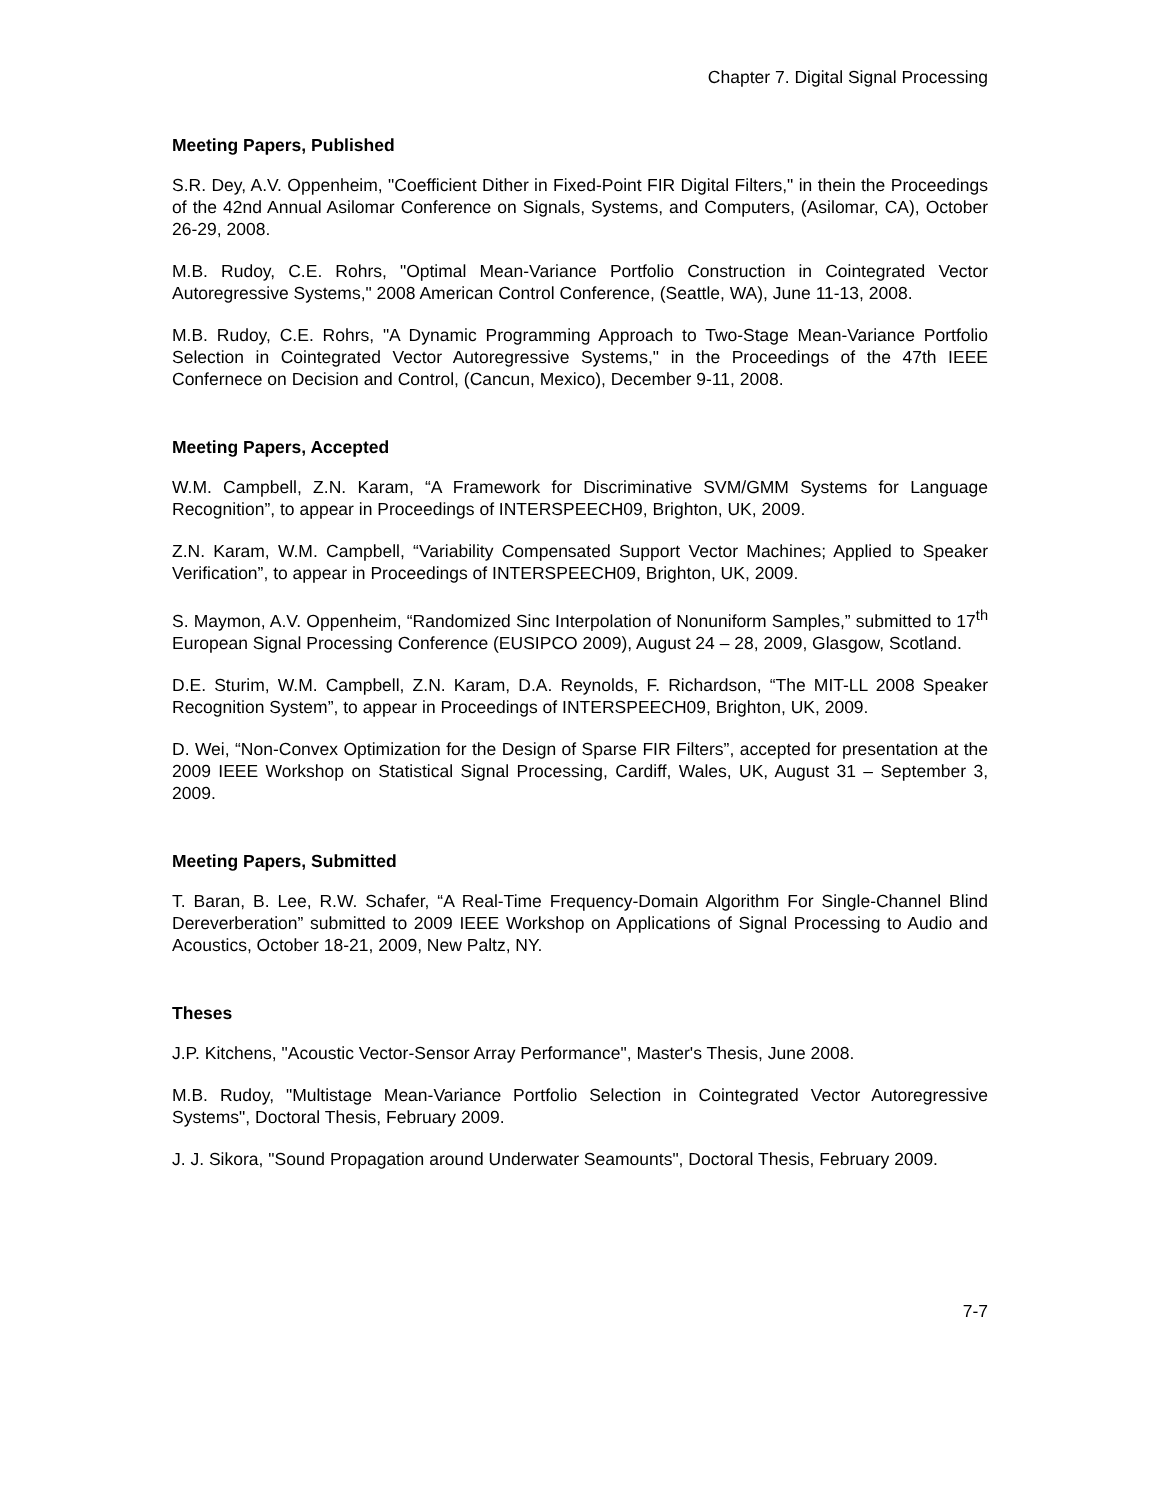Chapter 7. Digital Signal Processing
Meeting Papers, Published
S.R. Dey, A.V. Oppenheim, "Coefficient Dither in Fixed-Point FIR Digital Filters," in thein the Proceedings of the 42nd Annual Asilomar Conference on Signals, Systems, and Computers, (Asilomar, CA), October 26-29, 2008.
M.B. Rudoy, C.E. Rohrs, "Optimal Mean-Variance Portfolio Construction in Cointegrated Vector Autoregressive Systems," 2008 American Control Conference, (Seattle, WA), June 11-13, 2008.
M.B. Rudoy, C.E. Rohrs, "A Dynamic Programming Approach to Two-Stage Mean-Variance Portfolio Selection in Cointegrated Vector Autoregressive Systems," in the Proceedings of the 47th IEEE Confernece on Decision and Control, (Cancun, Mexico), December 9-11, 2008.
Meeting Papers, Accepted
W.M. Campbell, Z.N. Karam, “A Framework for Discriminative SVM/GMM Systems for Language Recognition”, to appear in Proceedings of INTERSPEECH09, Brighton, UK, 2009.
Z.N. Karam, W.M. Campbell, “Variability Compensated Support Vector Machines; Applied to Speaker Verification”, to appear in Proceedings of INTERSPEECH09, Brighton, UK, 2009.
S. Maymon, A.V. Oppenheim, “Randomized Sinc Interpolation of Nonuniform Samples,” submitted to 17<sup>th</sup> European Signal Processing Conference (EUSIPCO 2009), August 24 – 28, 2009, Glasgow, Scotland.
D.E. Sturim, W.M. Campbell, Z.N. Karam, D.A. Reynolds, F. Richardson, “The MIT-LL 2008 Speaker Recognition System”, to appear in Proceedings of INTERSPEECH09, Brighton, UK, 2009.
D. Wei, “Non-Convex Optimization for the Design of Sparse FIR Filters”, accepted for presentation at the 2009 IEEE Workshop on Statistical Signal Processing, Cardiff, Wales, UK, August 31 – September 3, 2009.
Meeting Papers, Submitted
T. Baran, B. Lee, R.W. Schafer, “A Real-Time Frequency-Domain Algorithm For Single-Channel Blind Dereverberation” submitted to 2009 IEEE Workshop on Applications of Signal Processing to Audio and Acoustics, October 18-21, 2009, New Paltz, NY.
Theses
J.P. Kitchens, "Acoustic Vector-Sensor Array Performance", Master's Thesis, June 2008.
M.B. Rudoy, "Multistage Mean-Variance Portfolio Selection in Cointegrated Vector Autoregressive Systems", Doctoral Thesis, February 2009.
J. J. Sikora, "Sound Propagation around Underwater Seamounts", Doctoral Thesis, February 2009.
7-7